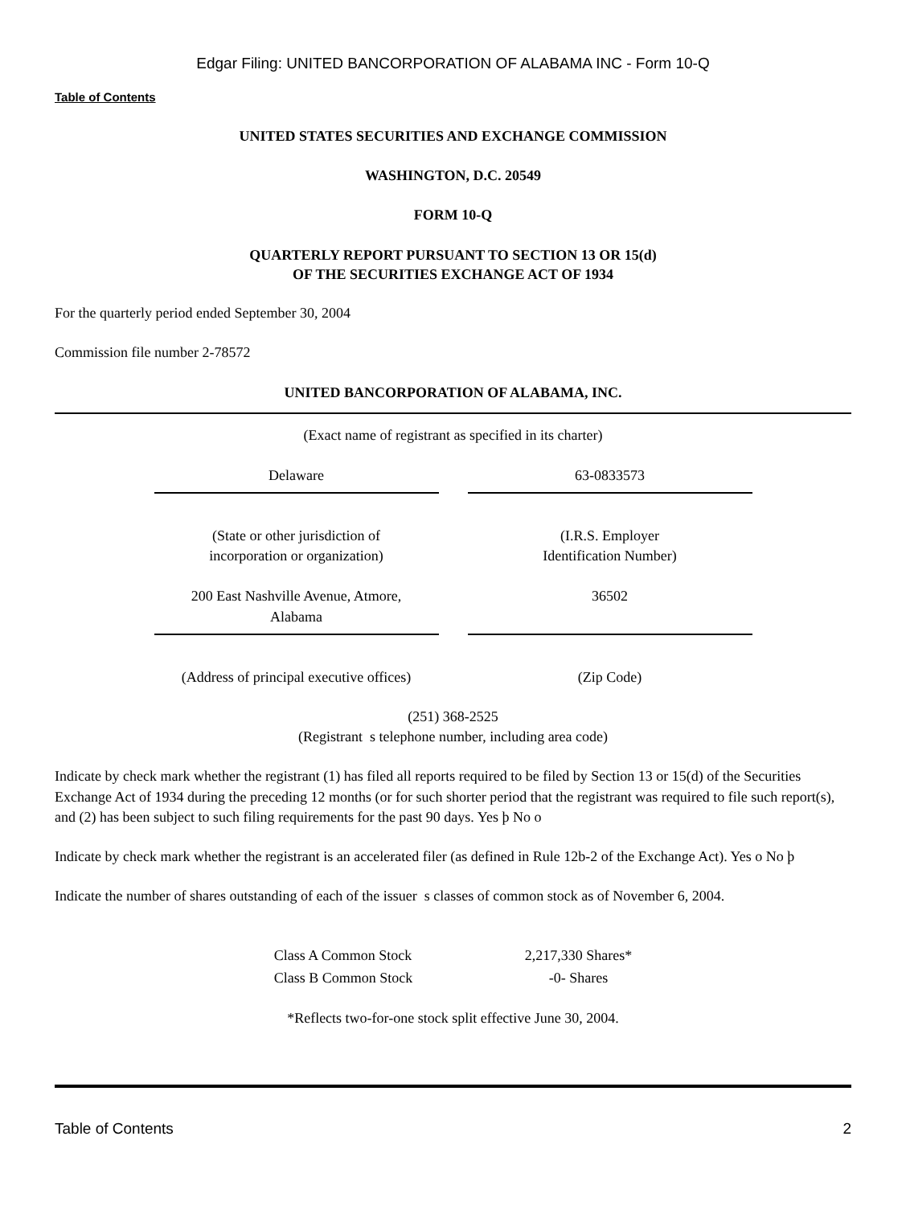Edgar Filing: UNITED BANCORPORATION OF ALABAMA INC - Form 10-Q
Table of Contents
UNITED STATES SECURITIES AND EXCHANGE COMMISSION
WASHINGTON, D.C. 20549
FORM 10-Q
QUARTERLY REPORT PURSUANT TO SECTION 13 OR 15(d)
OF THE SECURITIES EXCHANGE ACT OF 1934
For the quarterly period ended September 30, 2004
Commission file number 2-78572
UNITED BANCORPORATION OF ALABAMA, INC.
(Exact name of registrant as specified in its charter)
| Delaware | 63-0833573 |
| (State or other jurisdiction of incorporation or organization) | (I.R.S. Employer Identification Number) |
| 200 East Nashville Avenue, Atmore, Alabama | 36502 |
| (Address of principal executive offices) | (Zip Code) |
(251) 368-2525
(Registrant s telephone number, including area code)
Indicate by check mark whether the registrant (1) has filed all reports required to be filed by Section 13 or 15(d) of the Securities Exchange Act of 1934 during the preceding 12 months (or for such shorter period that the registrant was required to file such report(s), and (2) has been subject to such filing requirements for the past 90 days. Yes þ No o
Indicate by check mark whether the registrant is an accelerated filer (as defined in Rule 12b-2 of the Exchange Act). Yes o No þ
Indicate the number of shares outstanding of each of the issuer s classes of common stock as of November 6, 2004.
| Class A Common Stock | 2,217,330 Shares* |
| Class B Common Stock | -0- Shares |
*Reflects two-for-one stock split effective June 30, 2004.
Table of Contents 2